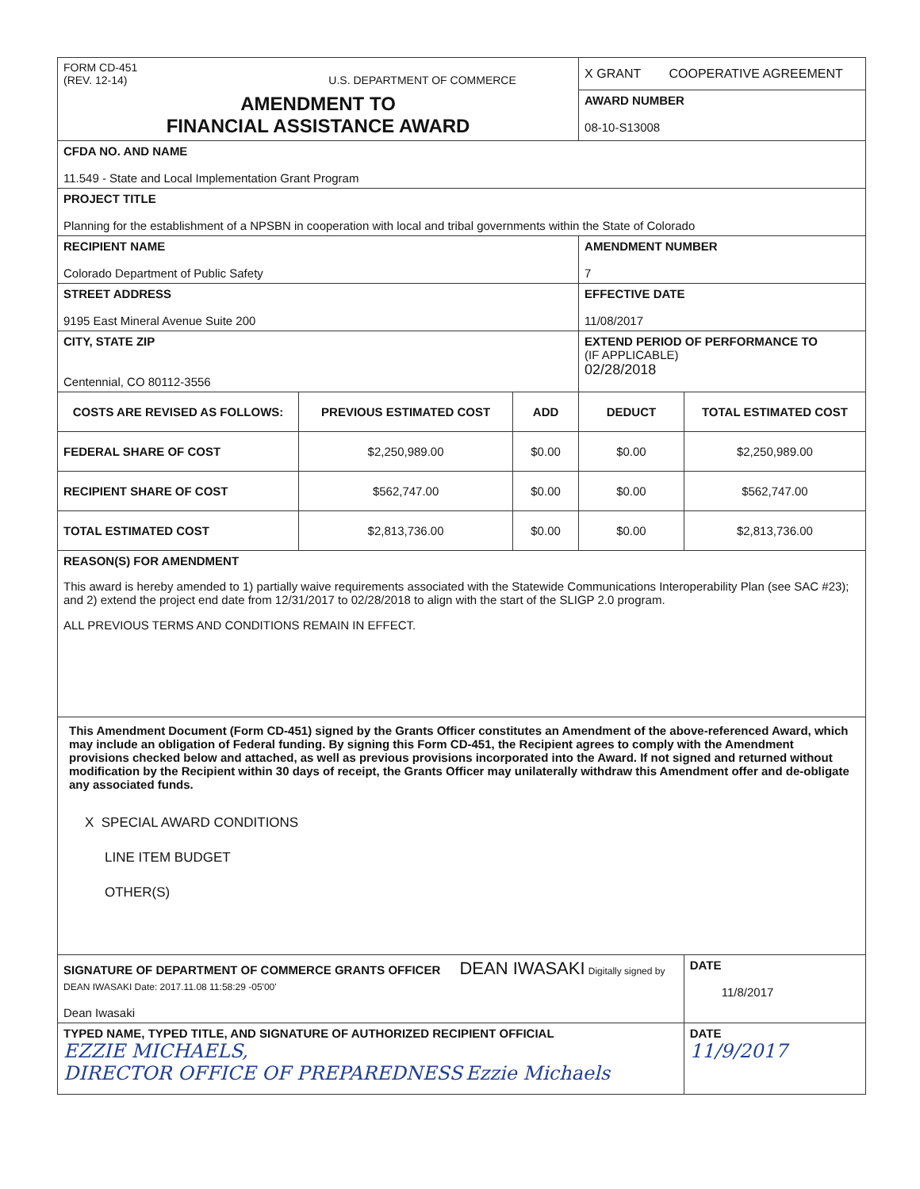| FORM CD-451 (REV. 12-14) U.S. DEPARTMENT OF COMMERCE | | | X GRANT COOPERATIVE AGREEMENT | |
| AMENDMENT TO FINANCIAL ASSISTANCE AWARD | | | AWARD NUMBER 08-10-S13008 | |
| CFDA NO. AND NAME 11.549 - State and Local Implementation Grant Program | | | | |
| PROJECT TITLE Planning for the establishment of a NPSBN in cooperation with local and tribal governments within the State of Colorado | | | | |
| RECIPIENT NAME Colorado Department of Public Safety | | | AMENDMENT NUMBER 7 | |
| STREET ADDRESS 9195 East Mineral Avenue Suite 200 | | | EFFECTIVE DATE 11/08/2017 | |
| CITY, STATE ZIP Centennial, CO 80112-3556 | | | EXTEND PERIOD OF PERFORMANCE TO (IF APPLICABLE) 02/28/2018 | |
| COSTS ARE REVISED AS FOLLOWS: | PREVIOUS ESTIMATED COST | ADD | DEDUCT | TOTAL ESTIMATED COST |
| FEDERAL SHARE OF COST | $2,250,989.00 | $0.00 | $0.00 | $2,250,989.00 |
| RECIPIENT SHARE OF COST | $562,747.00 | $0.00 | $0.00 | $562,747.00 |
| TOTAL ESTIMATED COST | $2,813,736.00 | $0.00 | $0.00 | $2,813,736.00 |
| REASON(S) FOR AMENDMENT This award is hereby amended to 1) partially waive requirements associated with the Statewide Communications Interoperability Plan (see SAC #23); and 2) extend the project end date from 12/31/2017 to 02/28/2018 to align with the start of the SLIGP 2.0 program. ALL PREVIOUS TERMS AND CONDITIONS REMAIN IN EFFECT. | | | | |
| This Amendment Document (Form CD-451) signed by the Grants Officer constitutes an Amendment of the above-referenced Award, which may include an obligation of Federal funding. By signing this Form CD-451, the Recipient agrees to comply with the Amendment provisions checked below and attached, as well as previous provisions incorporated into the Award. If not signed and returned without modification by the Recipient within 30 days of receipt, the Grants Officer may unilaterally withdraw this Amendment offer and de-obligate any associated funds. X SPECIAL AWARD CONDITIONS LINE ITEM BUDGET OTHER(S) | | | | |
| SIGNATURE OF DEPARTMENT OF COMMERCE GRANTS OFFICER DEAN IWASAKI Digitally signed by DEAN IWASAKI Date: 2017.11.08 11:58:29 -05'00' Dean Iwasaki | | | | DATE 11/8/2017 |
| TYPED NAME, TYPED TITLE, AND SIGNATURE OF AUTHORIZED RECIPIENT OFFICIAL EZZIE MICHAELS, DIRECTOR OFFICE OF PREPAREDNESS Ezzie Michaels | | | | DATE 11/9/2017 |